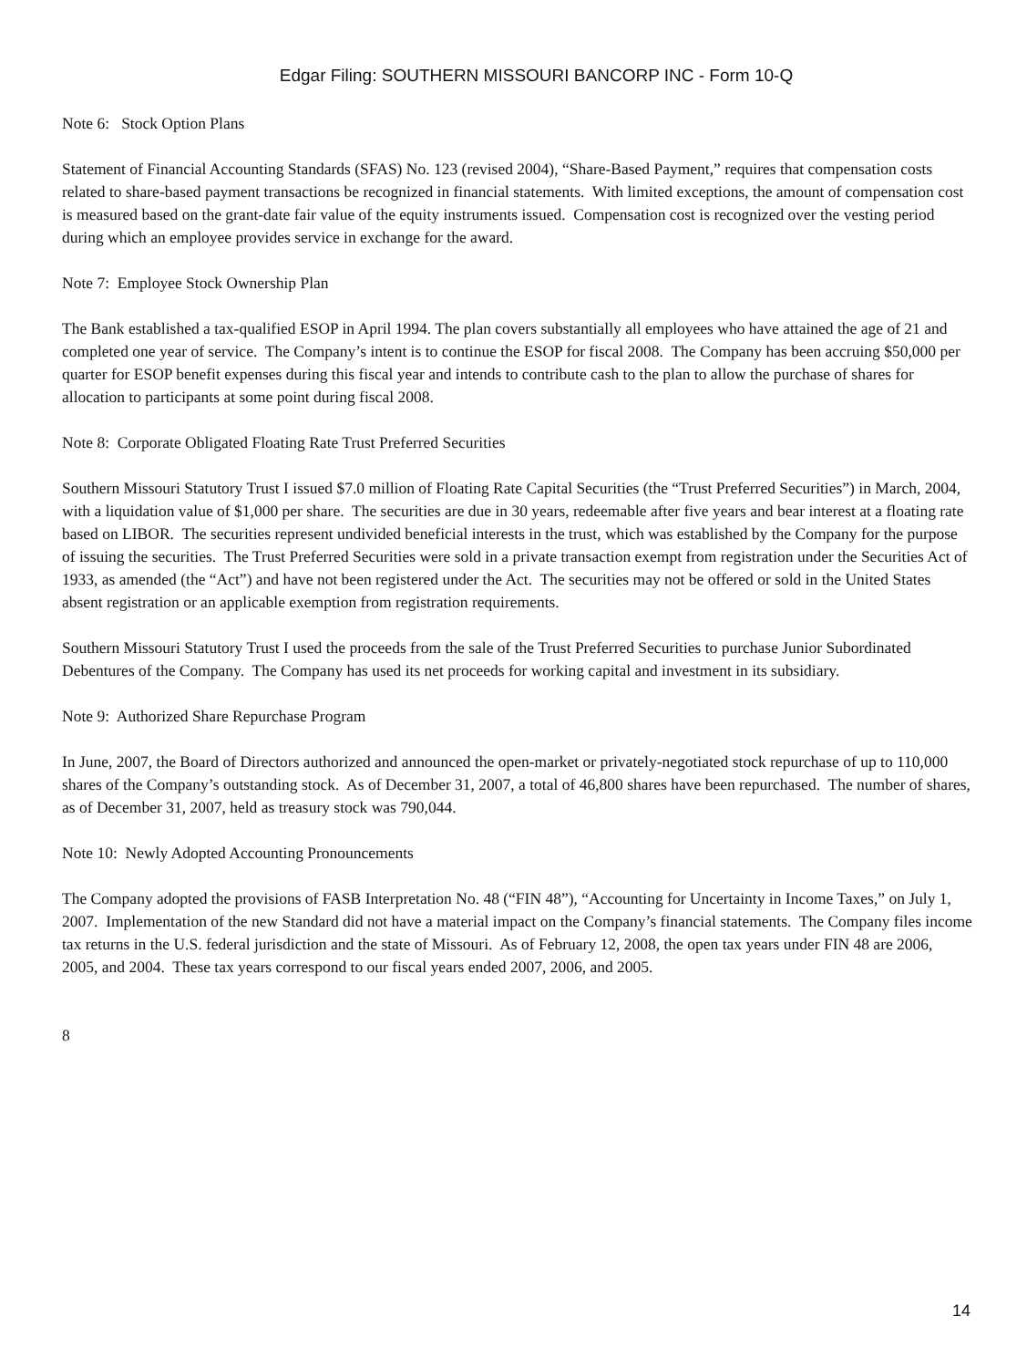Edgar Filing: SOUTHERN MISSOURI BANCORP INC - Form 10-Q
Note 6: Stock Option Plans
Statement of Financial Accounting Standards (SFAS) No. 123 (revised 2004), “Share-Based Payment,” requires that compensation costs related to share-based payment transactions be recognized in financial statements. With limited exceptions, the amount of compensation cost is measured based on the grant-date fair value of the equity instruments issued. Compensation cost is recognized over the vesting period during which an employee provides service in exchange for the award.
Note 7: Employee Stock Ownership Plan
The Bank established a tax-qualified ESOP in April 1994. The plan covers substantially all employees who have attained the age of 21 and completed one year of service. The Company’s intent is to continue the ESOP for fiscal 2008. The Company has been accruing $50,000 per quarter for ESOP benefit expenses during this fiscal year and intends to contribute cash to the plan to allow the purchase of shares for allocation to participants at some point during fiscal 2008.
Note 8: Corporate Obligated Floating Rate Trust Preferred Securities
Southern Missouri Statutory Trust I issued $7.0 million of Floating Rate Capital Securities (the “Trust Preferred Securities”) in March, 2004, with a liquidation value of $1,000 per share. The securities are due in 30 years, redeemable after five years and bear interest at a floating rate based on LIBOR. The securities represent undivided beneficial interests in the trust, which was established by the Company for the purpose of issuing the securities. The Trust Preferred Securities were sold in a private transaction exempt from registration under the Securities Act of 1933, as amended (the “Act”) and have not been registered under the Act. The securities may not be offered or sold in the United States absent registration or an applicable exemption from registration requirements.
Southern Missouri Statutory Trust I used the proceeds from the sale of the Trust Preferred Securities to purchase Junior Subordinated Debentures of the Company. The Company has used its net proceeds for working capital and investment in its subsidiary.
Note 9: Authorized Share Repurchase Program
In June, 2007, the Board of Directors authorized and announced the open-market or privately-negotiated stock repurchase of up to 110,000 shares of the Company’s outstanding stock. As of December 31, 2007, a total of 46,800 shares have been repurchased. The number of shares, as of December 31, 2007, held as treasury stock was 790,044.
Note 10: Newly Adopted Accounting Pronouncements
The Company adopted the provisions of FASB Interpretation No. 48 (“FIN 48”), “Accounting for Uncertainty in Income Taxes,” on July 1, 2007. Implementation of the new Standard did not have a material impact on the Company’s financial statements. The Company files income tax returns in the U.S. federal jurisdiction and the state of Missouri. As of February 12, 2008, the open tax years under FIN 48 are 2006, 2005, and 2004. These tax years correspond to our fiscal years ended 2007, 2006, and 2005.
8
14